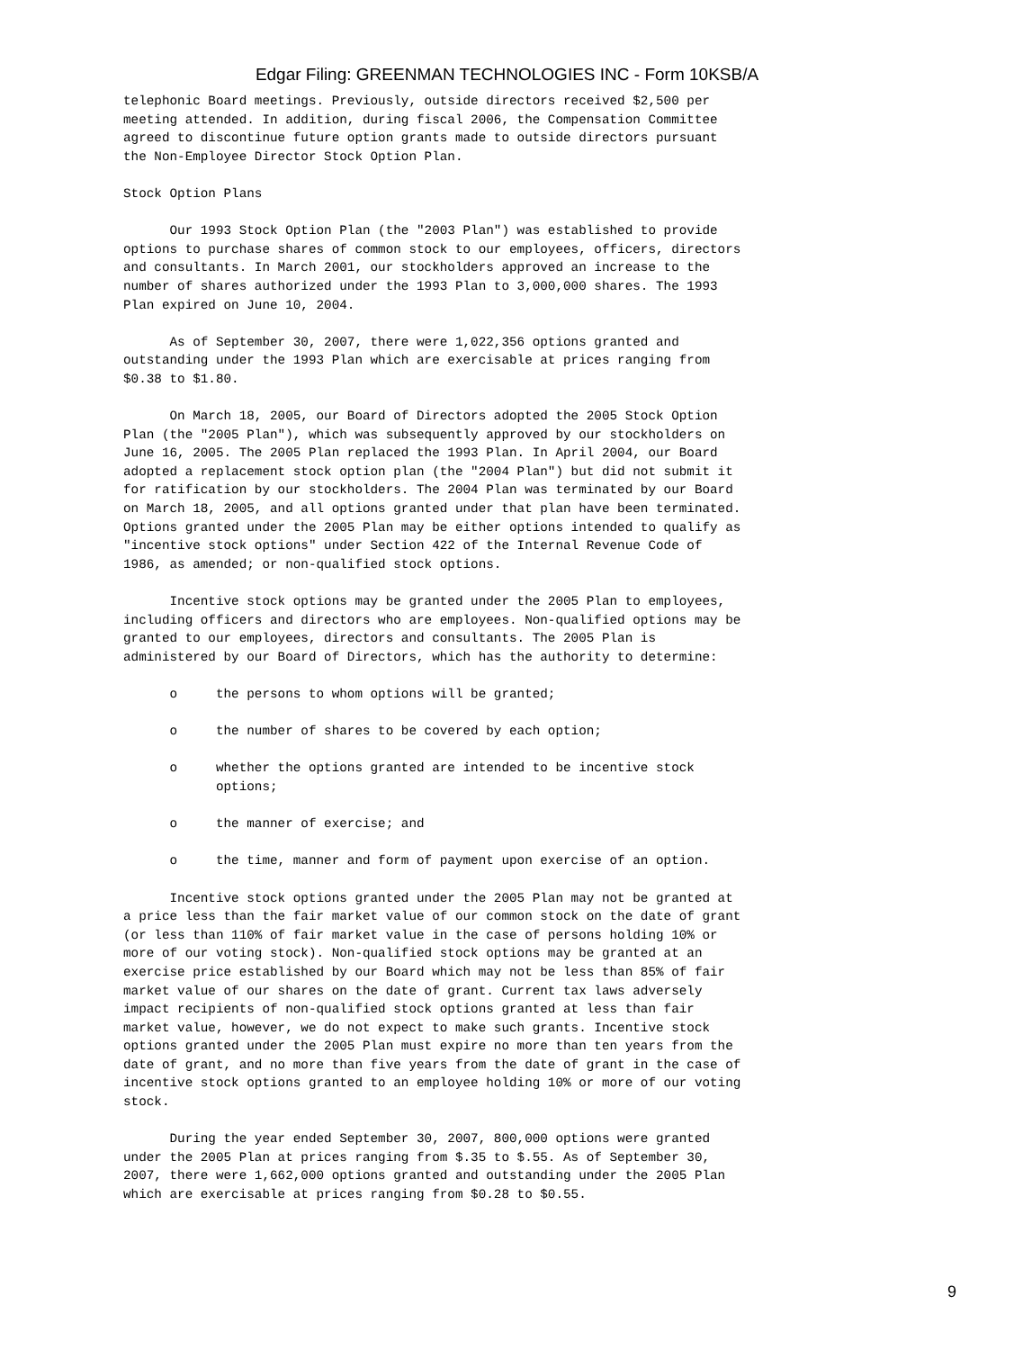Edgar Filing: GREENMAN TECHNOLOGIES INC - Form 10KSB/A
telephonic Board meetings. Previously, outside directors received $2,500 per
meeting attended. In addition, during fiscal 2006, the Compensation Committee
agreed to discontinue future option grants made to outside directors pursuant
the Non-Employee Director Stock Option Plan.

Stock Option Plans

      Our 1993 Stock Option Plan (the "2003 Plan") was established to provide
options to purchase shares of common stock to our employees, officers, directors
and consultants. In March 2001, our stockholders approved an increase to the
number of shares authorized under the 1993 Plan to 3,000,000 shares. The 1993
Plan expired on June 10, 2004.

      As of September 30, 2007, there were 1,022,356 options granted and
outstanding under the 1993 Plan which are exercisable at prices ranging from
$0.38 to $1.80.

      On March 18, 2005, our Board of Directors adopted the 2005 Stock Option
Plan (the "2005 Plan"), which was subsequently approved by our stockholders on
June 16, 2005. The 2005 Plan replaced the 1993 Plan. In April 2004, our Board
adopted a replacement stock option plan (the "2004 Plan") but did not submit it
for ratification by our stockholders. The 2004 Plan was terminated by our Board
on March 18, 2005, and all options granted under that plan have been terminated.
Options granted under the 2005 Plan may be either options intended to qualify as
"incentive stock options" under Section 422 of the Internal Revenue Code of
1986, as amended; or non-qualified stock options.

      Incentive stock options may be granted under the 2005 Plan to employees,
including officers and directors who are employees. Non-qualified options may be
granted to our employees, directors and consultants. The 2005 Plan is
administered by our Board of Directors, which has the authority to determine:

      o     the persons to whom options will be granted;

      o     the number of shares to be covered by each option;

      o     whether the options granted are intended to be incentive stock
            options;

      o     the manner of exercise; and

      o     the time, manner and form of payment upon exercise of an option.

      Incentive stock options granted under the 2005 Plan may not be granted at
a price less than the fair market value of our common stock on the date of grant
(or less than 110% of fair market value in the case of persons holding 10% or
more of our voting stock). Non-qualified stock options may be granted at an
exercise price established by our Board which may not be less than 85% of fair
market value of our shares on the date of grant. Current tax laws adversely
impact recipients of non-qualified stock options granted at less than fair
market value, however, we do not expect to make such grants. Incentive stock
options granted under the 2005 Plan must expire no more than ten years from the
date of grant, and no more than five years from the date of grant in the case of
incentive stock options granted to an employee holding 10% or more of our voting
stock.

      During the year ended September 30, 2007, 800,000 options were granted
under the 2005 Plan at prices ranging from $.35 to $.55. As of September 30,
2007, there were 1,662,000 options granted and outstanding under the 2005 Plan
which are exercisable at prices ranging from $0.28 to $0.55.
9